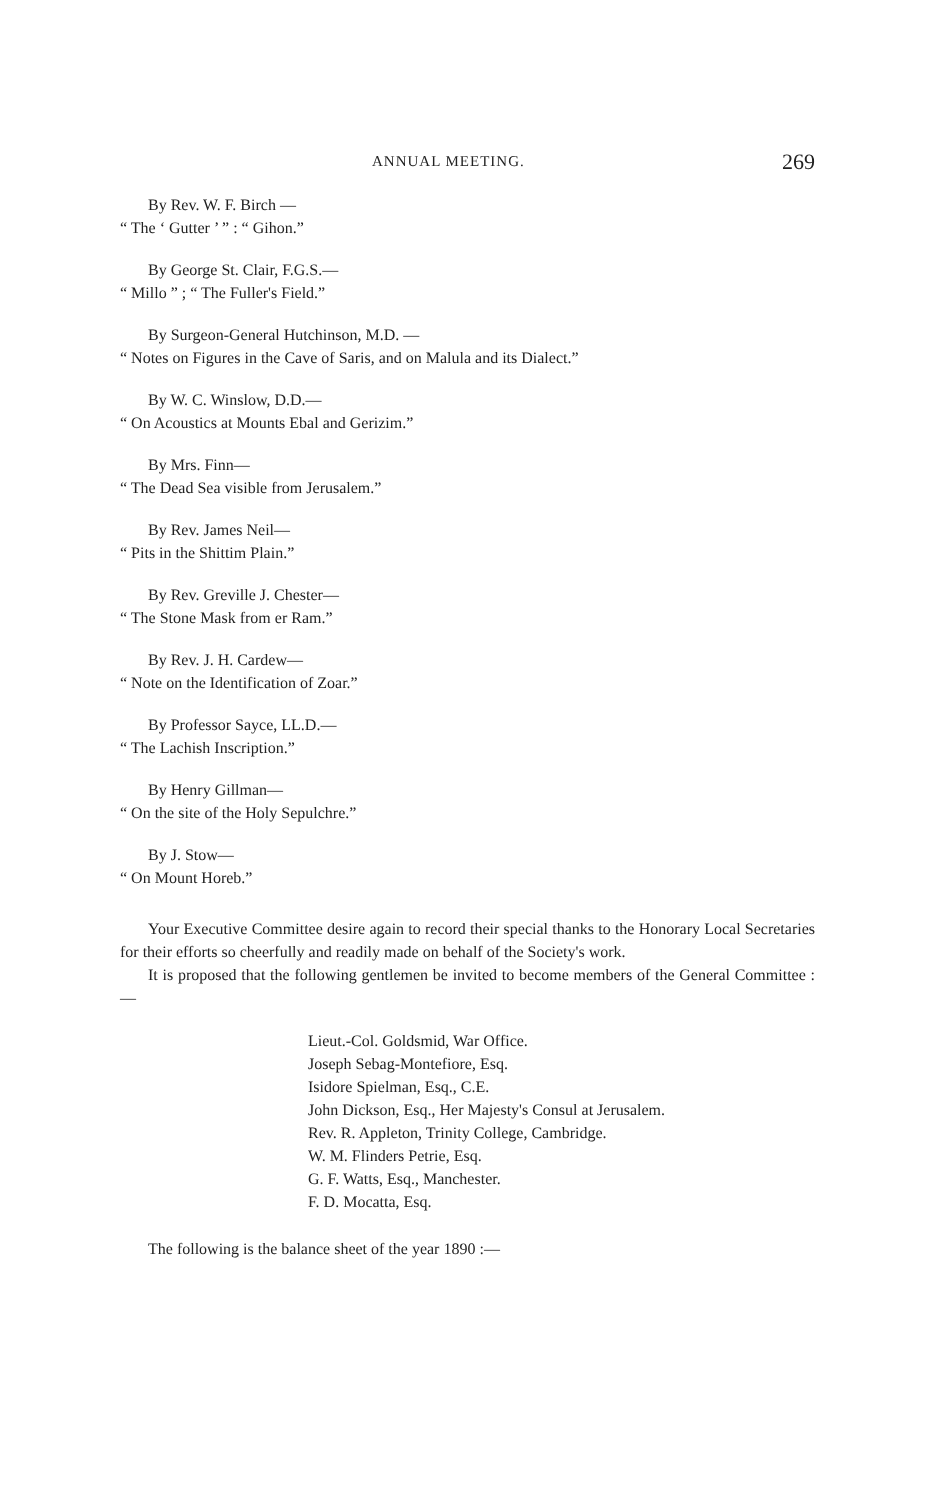ANNUAL MEETING. 269
By Rev. W. F. Birch —
“ The ‘ Gutter ’ ” : “ Gihon.”
By George St. Clair, F.G.S.—
“ Millo ” ; “ The Fuller's Field.”
By Surgeon-General Hutchinson, M.D. —
“ Notes on Figures in the Cave of Saris, and on Malula and its Dialect.”
By W. C. Winslow, D.D.—
“ On Acoustics at Mounts Ebal and Gerizim.”
By Mrs. Finn—
“ The Dead Sea visible from Jerusalem.”
By Rev. James Neil—
“ Pits in the Shittim Plain.”
By Rev. Greville J. Chester—
“ The Stone Mask from er Ram.”
By Rev. J. H. Cardew—
“ Note on the Identification of Zoar.”
By Professor Sayce, LL.D.—
“ The Lachish Inscription.”
By Henry Gillman—
“ On the site of the Holy Sepulchre.”
By J. Stow—
“ On Mount Horeb.”
Your Executive Committee desire again to record their special thanks to the Honorary Local Secretaries for their efforts so cheerfully and readily made on behalf of the Society's work.
It is proposed that the following gentlemen be invited to become members of the General Committee :—
Lieut.-Col. Goldsmid, War Office.
Joseph Sebag-Montefiore, Esq.
Isidore Spielman, Esq., C.E.
John Dickson, Esq., Her Majesty's Consul at Jerusalem.
Rev. R. Appleton, Trinity College, Cambridge.
W. M. Flinders Petrie, Esq.
G. F. Watts, Esq., Manchester.
F. D. Mocatta, Esq.
The following is the balance sheet of the year 1890 :—